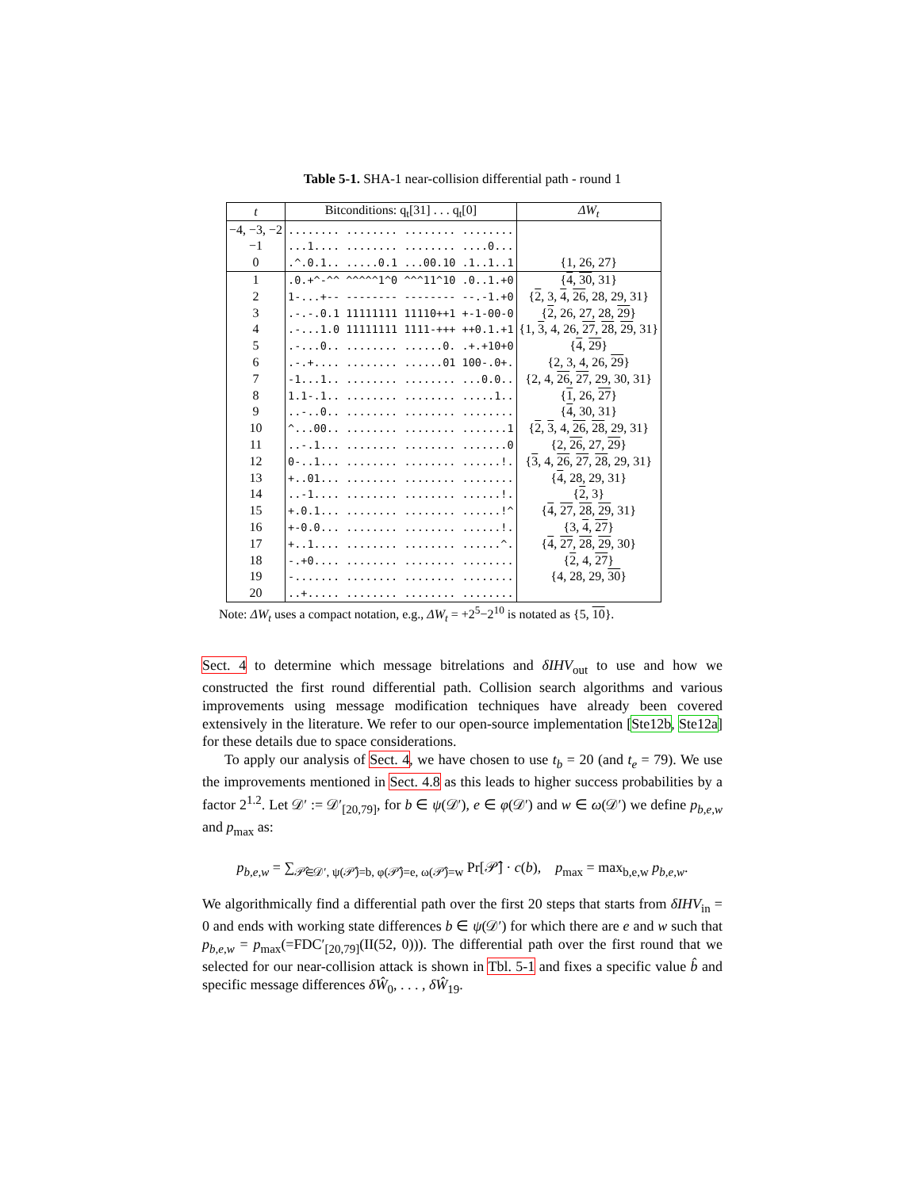Table 5-1. SHA-1 near-collision differential path - round 1
| t | Bitconditions: q<sub>t</sub>[31] . . . q<sub>t</sub>[0] | ΔW<sub>t</sub> |
| --- | --- | --- |
| −4, −3, −2 | ........ ........ ........ ........ | |
| −1 | ...1.... ........ ........ ....0... | |
| 0 | .^.0.1.. .....0.1 ...00.10 .1..1..1 | {1, 26, 27} |
| 1 | .0.+^-^^ ^^^^^1^0 ^^^11^10 .0..1.+0 | { 4 , 30 , 31} |
| 2 | 1-...+-- -------- -------- --.-1.+0 | { 2 , 3, 4 , 26 , 28, 29, 31} |
| 3 | .-.-.0.1 11111111 11110++1 +-1-00-0 | { 2 , 26, 27, 28, 29 } |
| 4 | .-...1.0 11111111 1111-+++ ++0.1.+1 | {1, 3 , 4, 26, 27 , 28 , 29 , 31} |
| 5 | .-...0.. ........ ......0. .+.+10+0 | { 4 , 29 } |
| 6 | .-.+.... ........ ......01 100-.0+. | {2, 3, 4, 26, 29 } |
| 7 | -1...1.. ........ ........ ...0.0.. | {2, 4, 26 , 27 , 29, 30, 31} |
| 8 | 1.1-.1.. ........ ........ .....1.. | { 1 , 26, 27 } |
| 9 | ..-..0.. ........ ........ ........ | { 4 , 30, 31} |
| 10 | ^...00.. ........ ........ .......1 | { 2 , 3 , 4, 26 , 28 , 29, 31} |
| 11 | ..-.1... ........ ........ .......0 | {2, 26 , 27, 29 } |
| 12 | 0-..1... ........ ........ ......!. | { 3 , 4, 26 , 27 , 28 , 29, 31} |
| 13 | +..01... ........ ........ ........ | { 4 , 28, 29, 31} |
| 14 | ..-1.... ........ ........ ......!. | { 2 , 3} |
| 15 | +.0.1... ........ ........ ......!^ | { 4 , 27 , 28 , 29 , 31} |
| 16 | +-0.0... ........ ........ ......!. | {3, 4 , 27 } |
| 17 | +..1.... ........ ........ ......^. | { 4 , 27 , 28 , 29 , 30} |
| 18 | -.+0.... ........ ........ ........ | { 2 , 4, 27 } |
| 19 | -....... ........ ........ ........ | {4, 28, 29, 30 } |
| 20 | ..+..... ........ ........ ........ | |
Note: ΔW<sub>t</sub> uses a compact notation, e.g., ΔW<sub>t</sub> = +2<sup>5</sup>−2<sup>10</sup> is notated as {5, 10}.
Sect. 4 to determine which message bitrelations and δIHV<sub>out</sub> to use and how we constructed the first round differential path. Collision search algorithms and various improvements using message modification techniques have already been covered extensively in the literature. We refer to our open-source implementation [Ste12b, Ste12a] for these details due to space considerations.
To apply our analysis of Sect. 4, we have chosen to use t<sub>b</sub> = 20 (and t<sub>e</sub> = 79). We use the improvements mentioned in Sect. 4.8 as this leads to higher success probabilities by a factor 2<sup>1.2</sup>. Let 𝒟′ := 𝒟′<sub>[20,79]</sub>, for b ∈ ψ(𝒟′), e ∈ φ(𝒟′) and w ∈ ω(𝒟′) we define p<sub>b,e,w</sub> and p<sub>max</sub> as:
p<sub>b,e,w</sub> = ∑<sub>𝒫̂∈𝒟′, ψ(𝒫̂)=b, φ(𝒫̂)=e, ω(𝒫̂)=w</sub> Pr[𝒫̂] · c(b), p<sub>max</sub> = max<sub>b,e,w</sub> p<sub>b,e,w</sub>.
We algorithmically find a differential path over the first 20 steps that starts from δIHV<sub>in</sub> = 0 and ends with working state differences b ∈ ψ(𝒟′) for which there are e and w such that p<sub>b,e,w</sub> = p<sub>max</sub>(=FDC′<sub>[20,79]</sub>(II(52, 0))). The differential path over the first round that we selected for our near-collision attack is shown in Tbl. 5-1 and fixes a specific value b̂ and specific message differences δŴ<sub>0</sub>, . . . , δŴ<sub>19</sub>.